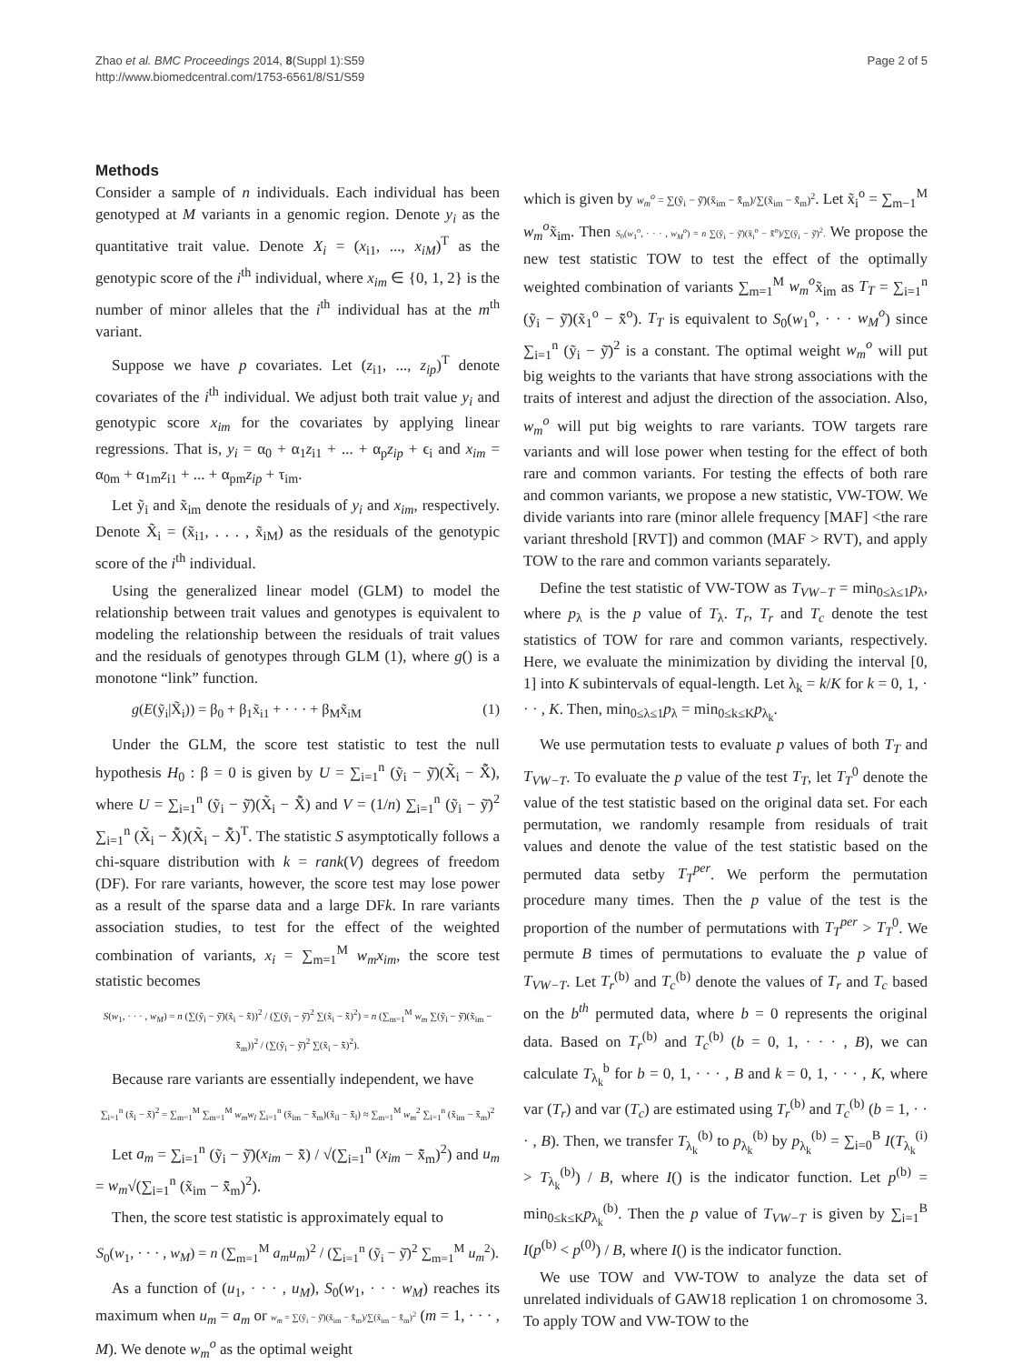Zhao et al. BMC Proceedings 2014, 8(Suppl 1):S59
http://www.biomedcentral.com/1753-6561/8/S1/S59
Page 2 of 5
Methods
Consider a sample of n individuals. Each individual has been genotyped at M variants in a genomic region. Denote y<sub>i</sub> as the quantitative trait value. Denote X<sub>i</sub> = (x<sub>i1</sub>, ..., x<sub>iM</sub>)<sup>T</sup> as the genotypic score of the i<sup>th</sup> individual, where x<sub>im</sub> ∈ {0, 1, 2} is the number of minor alleles that the i<sup>th</sup> individual has at the m<sup>th</sup> variant.
Suppose we have p covariates. Let (z<sub>i1</sub>, ..., z<sub>ip</sub>)<sup>T</sup> denote covariates of the i<sup>th</sup> individual. We adjust both trait value y<sub>i</sub> and genotypic score x<sub>im</sub> for the covariates by applying linear regressions. That is, y<sub>i</sub> = α<sub>0</sub> + α<sub>1</sub>z<sub>i1</sub> + ... + α<sub>p</sub>z<sub>ip</sub> + ϵ<sub>i</sub> and x<sub>im</sub> = α<sub>0m</sub> + α<sub>1m</sub>z<sub>i1</sub> + ... + α<sub>pm</sub>z<sub>ip</sub> + τ<sub>im</sub>.
Let ỹ<sub>i</sub> and x̃<sub>im</sub> denote the residuals of y<sub>i</sub> and x<sub>im</sub>, respectively. Denote X̃<sub>i</sub> = (x̃<sub>i1</sub>, . . . , x̃<sub>iM</sub>) as the residuals of the genotypic score of the i<sup>th</sup> individual.
Using the generalized linear model (GLM) to model the relationship between trait values and genotypes is equivalent to modeling the relationship between the residuals of trait values and the residuals of genotypes through GLM (1), where g() is a monotone “link” function.
g(E(ỹ<sub>i</sub>|X̃<sub>i</sub>)) = β<sub>0</sub> + β<sub>1</sub>x̃<sub>i1</sub> + · · · + β<sub>M</sub>x̃<sub>iM</sub> (1)
Under the GLM, the score test statistic to test the null hypothesis H<sub>0</sub> : β = 0 is given by U = ∑<sub>i=1</sub><sup>n</sup> (ỹ<sub>i</sub> − ỹ̄)(X̃<sub>i</sub> − X̃̄), where U = ∑<sub>i=1</sub><sup>n</sup> (ỹ<sub>i</sub> − ỹ̄)(X̃<sub>i</sub> − X̃̄) and V = (1/n) ∑<sub>i=1</sub><sup>n</sup> (ỹ<sub>i</sub> − ỹ̄)<sup>2</sup> ∑<sub>i=1</sub><sup>n</sup> (X̃<sub>i</sub> − X̃̄)(X̃<sub>i</sub> − X̃̄)<sup>T</sup>. The statistic S asymptotically follows a chi-square distribution with k = rank(V) degrees of freedom (DF). For rare variants, however, the score test may lose power as a result of the sparse data and a large DFk. In rare variants association studies, to test for the effect of the weighted combination of variants, x<sub>i</sub> = ∑<sub>m=1</sub><sup>M</sup> w<sub>m</sub>x<sub>im</sub>, the score test statistic becomes
S(w<sub>1</sub>, · · · , w<sub>M</sub>) = n (∑(ỹ<sub>i</sub> − ỹ̄)(x̃<sub>i</sub> − x̃̄))<sup>2</sup> / (∑(ỹ<sub>i</sub> − ỹ̄)<sup>2</sup> ∑(x̃<sub>i</sub> − x̃̄)<sup>2</sup>) = n (∑<sub>m=1</sub><sup>M</sup> w<sub>m</sub> ∑(ỹ<sub>i</sub> − ỹ̄)(x̃<sub>im</sub> − x̃̄<sub>m</sub>))<sup>2</sup> / (∑(ỹ<sub>i</sub> − ỹ̄)<sup>2</sup> ∑(x̃<sub>i</sub> − x̃̄)<sup>2</sup>).
Because rare variants are essentially independent, we have
∑<sub>i=1</sub><sup>n</sup> (x̃<sub>i</sub> − x̃̄)<sup>2</sup> = ∑<sub>m=1</sub><sup>M</sup> ∑<sub>m=1</sub><sup>M</sup> w<sub>m</sub>w<sub>l</sub> ∑<sub>i=1</sub><sup>n</sup> (x̃<sub>im</sub> − x̃̄<sub>m</sub>)(x̃<sub>il</sub> − x̃̄<sub>l</sub>) ≈ ∑<sub>m=1</sub><sup>M</sup> w<sub>m</sub><sup>2</sup> ∑<sub>i=1</sub><sup>n</sup> (x̃<sub>im</sub> − x̃̄<sub>m</sub>)<sup>2</sup>
Let a<sub>m</sub> = ∑<sub>i=1</sub><sup>n</sup> (ỹ<sub>i</sub> − ỹ̄)(x<sub>im</sub> − x̃̄) / √(∑<sub>i=1</sub><sup>n</sup> (x<sub>im</sub> − x̃̄<sub>m</sub>)<sup>2</sup>) and u<sub>m</sub> = w<sub>m</sub>√(∑<sub>i=1</sub><sup>n</sup> (x̃<sub>im</sub> − x̃̄<sub>m</sub>)<sup>2</sup>).
Then, the score test statistic is approximately equal to
S<sub>0</sub>(w<sub>1</sub>, · · · , w<sub>M</sub>) = n (∑<sub>m=1</sub><sup>M</sup> a<sub>m</sub>u<sub>m</sub>)<sup>2</sup> / (∑<sub>i=1</sub><sup>n</sup> (ỹ<sub>i</sub> − ỹ̄)<sup>2</sup> ∑<sub>m=1</sub><sup>M</sup> u<sub>m</sub><sup>2</sup>).
As a function of (u<sub>1</sub>, · · · , u<sub>M</sub>), S<sub>0</sub>(w<sub>1</sub>, · · · w<sub>M</sub>) reaches its maximum when u<sub>m</sub> = a<sub>m</sub> or w<sub>m</sub> = ∑(ỹ<sub>i</sub> − ỹ̄)(x̃<sub>im</sub> − x̃̄<sub>m</sub>)/∑(x̃<sub>im</sub> − x̃̄<sub>m</sub>)<sup>2</sup> (m = 1, · · · , M). We denote w<sub>m</sub><sup>o</sup> as the optimal weight
which is given by w<sub>m</sub><sup>o</sup> = ∑(ỹ<sub>i</sub> − ỹ̄)(x̃<sub>im</sub> − x̃̄<sub>m</sub>)/∑(x̃<sub>im</sub> − x̃̄<sub>m</sub>)<sup>2</sup>. Let x̃<sub>i</sub><sup>o</sup> = ∑<sub>m−1</sub><sup>M</sup> w<sub>m</sub><sup>o</sup>x̃<sub>im</sub>. Then S<sub>0</sub>(w<sub>1</sub><sup>o</sup>, · · · , w<sub>M</sub><sup>o</sup>) = n ∑(ỹ<sub>i</sub> − ỹ̄)(x̃<sub>i</sub><sup>o</sup> − x̃̄<sup>o</sup>)/∑(ỹ<sub>i</sub> − ỹ̄)<sup>2</sup>. We propose the new test statistic TOW to test the effect of the optimally weighted combination of variants ∑<sub>m=1</sub><sup>M</sup> w<sub>m</sub><sup>o</sup>x̃<sub>im</sub> as T<sub>T</sub> = ∑<sub>i=1</sub><sup>n</sup> (ỹ<sub>i</sub> − ỹ̄)(x̃<sub>1</sub><sup>o</sup> − x̃̄<sup>o</sup>). T<sub>T</sub> is equivalent to S<sub>0</sub>(w<sub>1</sub><sup>o</sup>, · · · w<sub>M</sub><sup>o</sup>) since ∑<sub>i=1</sub><sup>n</sup> (ỹ<sub>i</sub> − ỹ̄)<sup>2</sup> is a constant. The optimal weight w<sub>m</sub><sup>o</sup> will put big weights to the variants that have strong associations with the traits of interest and adjust the direction of the association. Also, w<sub>m</sub><sup>o</sup> will put big weights to rare variants. TOW targets rare variants and will lose power when testing for the effect of both rare and common variants. For testing the effects of both rare and common variants, we propose a new statistic, VW-TOW. We divide variants into rare (minor allele frequency [MAF] <the rare variant threshold [RVT]) and common (MAF > RVT), and apply TOW to the rare and common variants separately.
Define the test statistic of VW-TOW as T<sub>VW−T</sub> = min<sub>0≤λ≤1</sub>p<sub>λ</sub>, where p<sub>λ</sub> is the p value of T<sub>λ</sub>. T<sub>r</sub>, T<sub>r</sub> and T<sub>c</sub> denote the test statistics of TOW for rare and common variants, respectively. Here, we evaluate the minimization by dividing the interval [0, 1] into K subintervals of equal-length. Let λ<sub>k</sub> = k/K for k = 0, 1, · · · , K. Then, min<sub>0≤λ≤1</sub>p<sub>λ</sub> = min<sub>0≤k≤K</sub>p<sub>λ<sub>k</sub></sub>.
We use permutation tests to evaluate p values of both T<sub>T</sub> and T<sub>VW−T</sub>. To evaluate the p value of the test T<sub>T</sub>, let T<sub>T</sub><sup>0</sup> denote the value of the test statistic based on the original data set. For each permutation, we randomly resample from residuals of trait values and denote the value of the test statistic based on the permuted data setby T<sub>T</sub><sup>per</sup>. We perform the permutation procedure many times. Then the p value of the test is the proportion of the number of permutations with T<sub>T</sub><sup>per</sup> > T<sub>T</sub><sup>0</sup>. We permute B times of permutations to evaluate the p value of T<sub>VW−T</sub>. Let T<sub>r</sub><sup>(b)</sup> and T<sub>c</sub><sup>(b)</sup> denote the values of T<sub>r</sub> and T<sub>c</sub> based on the b<sup>th</sup> permuted data, where b = 0 represents the original data. Based on T<sub>r</sub><sup>(b)</sup> and T<sub>c</sub><sup>(b)</sup> (b = 0, 1, · · · , B), we can calculate T<sub>λ<sub>k</sub></sub><sup>b</sup> for b = 0, 1, · · · , B and k = 0, 1, · · · , K, where var (T<sub>r</sub>) and var (T<sub>c</sub>) are estimated using T<sub>r</sub><sup>(b)</sup> and T<sub>c</sub><sup>(b)</sup> (b = 1, · · · , B). Then, we transfer T<sub>λ<sub>k</sub></sub><sup>(b)</sup> to p<sub>λ<sub>k</sub></sub><sup>(b)</sup> by p<sub>λ<sub>k</sub></sub><sup>(b)</sup> = ∑<sub>i=0</sub><sup>B</sup> I(T<sub>λ<sub>k</sub></sub><sup>(i)</sup> > T<sub>λ<sub>k</sub></sub><sup>(b)</sup>) / B, where I() is the indicator function. Let p<sup>(b)</sup> = min<sub>0≤k≤K</sub>p<sub>λ<sub>k</sub></sub><sup>(b)</sup>. Then the p value of T<sub>VW−T</sub> is given by ∑<sub>i=1</sub><sup>B</sup> I(p<sup>(b)</sup> < p<sup>(0)</sup>) / B, where I() is the indicator function.
We use TOW and VW-TOW to analyze the data set of unrelated individuals of GAW18 replication 1 on chromosome 3. To apply TOW and VW-TOW to the